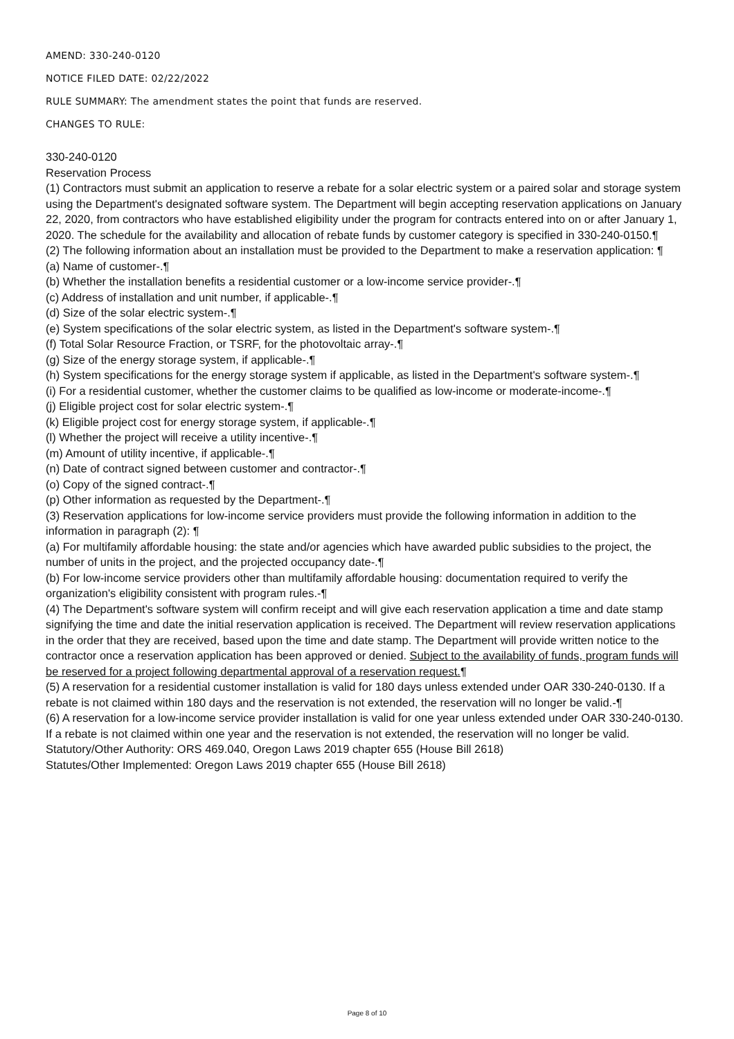AMEND: 330-240-0120
NOTICE FILED DATE: 02/22/2022
RULE SUMMARY: The amendment states the point that funds are reserved.
CHANGES TO RULE:
330-240-0120
Reservation Process
(1) Contractors must submit an application to reserve a rebate for a solar electric system or a paired solar and storage system using the Department's designated software system. The Department will begin accepting reservation applications on January 22, 2020, from contractors who have established eligibility under the program for contracts entered into on or after January 1, 2020. The schedule for the availability and allocation of rebate funds by customer category is specified in 330-240-0150.¶
(2) The following information about an installation must be provided to the Department to make a reservation application: ¶
(a) Name of customer-.¶
(b) Whether the installation benefits a residential customer or a low-income service provider-.¶
(c) Address of installation and unit number, if applicable-.¶
(d) Size of the solar electric system-.¶
(e) System specifications of the solar electric system, as listed in the Department's software system-.¶
(f) Total Solar Resource Fraction, or TSRF, for the photovoltaic array-.¶
(g) Size of the energy storage system, if applicable-.¶
(h) System specifications for the energy storage system if applicable, as listed in the Department's software system-.¶
(i) For a residential customer, whether the customer claims to be qualified as low-income or moderate-income-.¶
(j) Eligible project cost for solar electric system-.¶
(k) Eligible project cost for energy storage system, if applicable-.¶
(l) Whether the project will receive a utility incentive-.¶
(m) Amount of utility incentive, if applicable-.¶
(n) Date of contract signed between customer and contractor-.¶
(o) Copy of the signed contract-.¶
(p) Other information as requested by the Department-.¶
(3) Reservation applications for low-income service providers must provide the following information in addition to the information in paragraph (2): ¶
(a) For multifamily affordable housing: the state and/or agencies which have awarded public subsidies to the project, the number of units in the project, and the projected occupancy date-.¶
(b) For low-income service providers other than multifamily affordable housing: documentation required to verify the organization's eligibility consistent with program rules.-¶
(4) The Department's software system will confirm receipt and will give each reservation application a time and date stamp signifying the time and date the initial reservation application is received. The Department will review reservation applications in the order that they are received, based upon the time and date stamp. The Department will provide written notice to the contractor once a reservation application has been approved or denied. Subject to the availability of funds, program funds will be reserved for a project following departmental approval of a reservation request.¶
(5) A reservation for a residential customer installation is valid for 180 days unless extended under OAR 330-240-0130. If a rebate is not claimed within 180 days and the reservation is not extended, the reservation will no longer be valid.-¶
(6) A reservation for a low-income service provider installation is valid for one year unless extended under OAR 330-240-0130. If a rebate is not claimed within one year and the reservation is not extended, the reservation will no longer be valid.
Statutory/Other Authority: ORS 469.040, Oregon Laws 2019 chapter 655 (House Bill 2618)
Statutes/Other Implemented: Oregon Laws 2019 chapter 655 (House Bill 2618)
Page 8 of 10